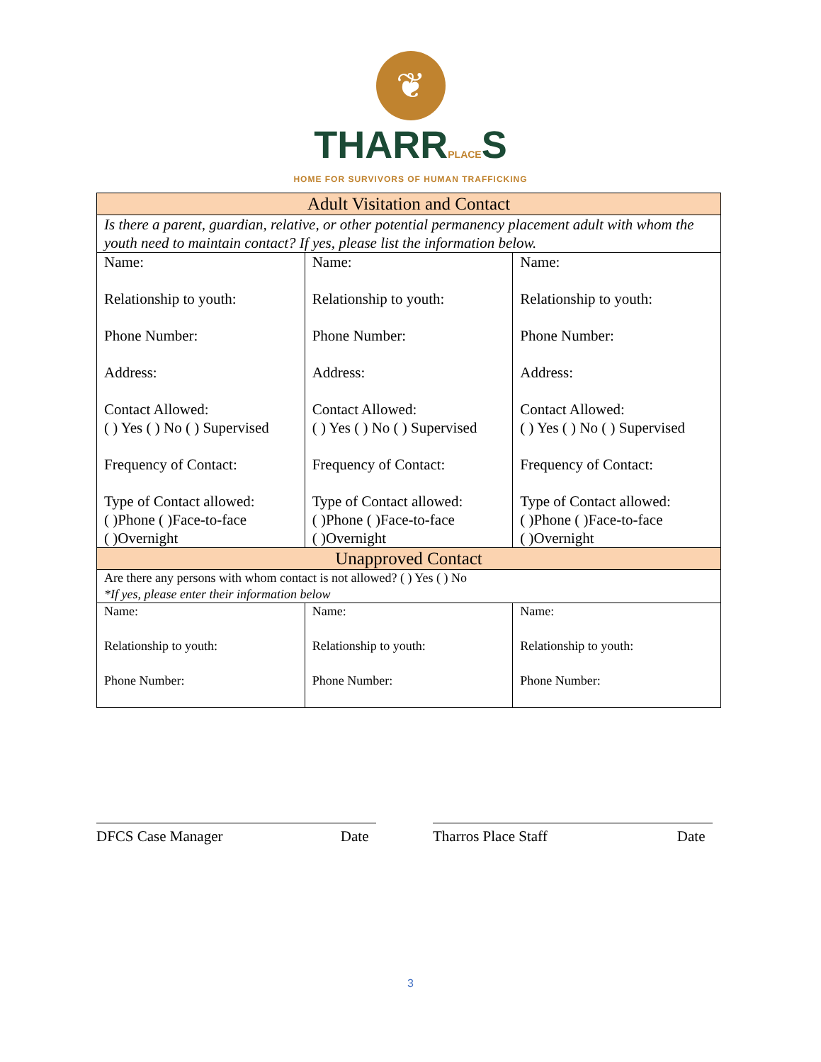❦
THARRPLACES
HOME FOR SURVIVORS OF HUMAN TRAFFICKING
| Adult Visitation and Contact | | |
| --- | --- | --- |
| Is there a parent, guardian, relative, or other potential permanency placement adult with whom the youth need to maintain contact? If yes, please list the information below. | | |
| Name: Relationship to youth: Phone Number: Address: Contact Allowed: ( ) Yes ( ) No ( ) Supervised Frequency of Contact: Type of Contact allowed: ( )Phone ( )Face-to-face ( )Overnight | Name: Relationship to youth: Phone Number: Address: Contact Allowed: ( ) Yes ( ) No ( ) Supervised Frequency of Contact: Type of Contact allowed: ( )Phone ( )Face-to-face ( )Overnight | Name: Relationship to youth: Phone Number: Address: Contact Allowed: ( ) Yes ( ) No ( ) Supervised Frequency of Contact: Type of Contact allowed: ( )Phone ( )Face-to-face ( )Overnight |
| Unapproved Contact | | |
| Are there any persons with whom contact is not allowed? ( ) Yes ( ) No *If yes, please enter their information below | | |
| Name: Relationship to youth: Phone Number: | Name: Relationship to youth: Phone Number: | Name: Relationship to youth: Phone Number: |
DFCS Case Manager Date Tharros Place Staff Date
3